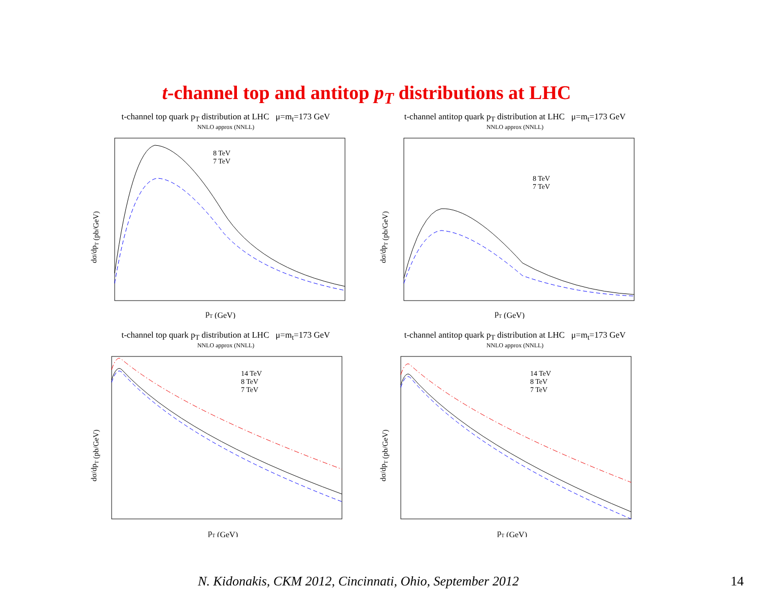t-channel top and antitop p<sub>T</sub> distributions at LHC
t-channel top quark p<sub>T</sub> distribution at LHC μ=m<sub>t</sub>=173 GeV
NNLO approx (NNLL)
8 TeV
7 TeV
dσ/dpT (pb/GeV)
pT (GeV)
t-channel antitop quark p<sub>T</sub> distribution at LHC μ=m<sub>t</sub>=173 GeV
NNLO approx (NNLL)
8 TeV
7 TeV
dσ/dpT (pb/GeV)
pT (GeV)
t-channel top quark p<sub>T</sub> distribution at LHC μ=m<sub>t</sub>=173 GeV
NNLO approx (NNLL)
14 TeV
8 TeV
7 TeV
dσ/dpT (pb/GeV)
pT (GeV)
t-channel antitop quark p<sub>T</sub> distribution at LHC μ=m<sub>t</sub>=173 GeV
NNLO approx (NNLL)
14 TeV
8 TeV
7 TeV
dσ/dpT (pb/GeV)
pT (GeV)
N. Kidonakis, CKM 2012, Cincinnati, Ohio, September 2012
14